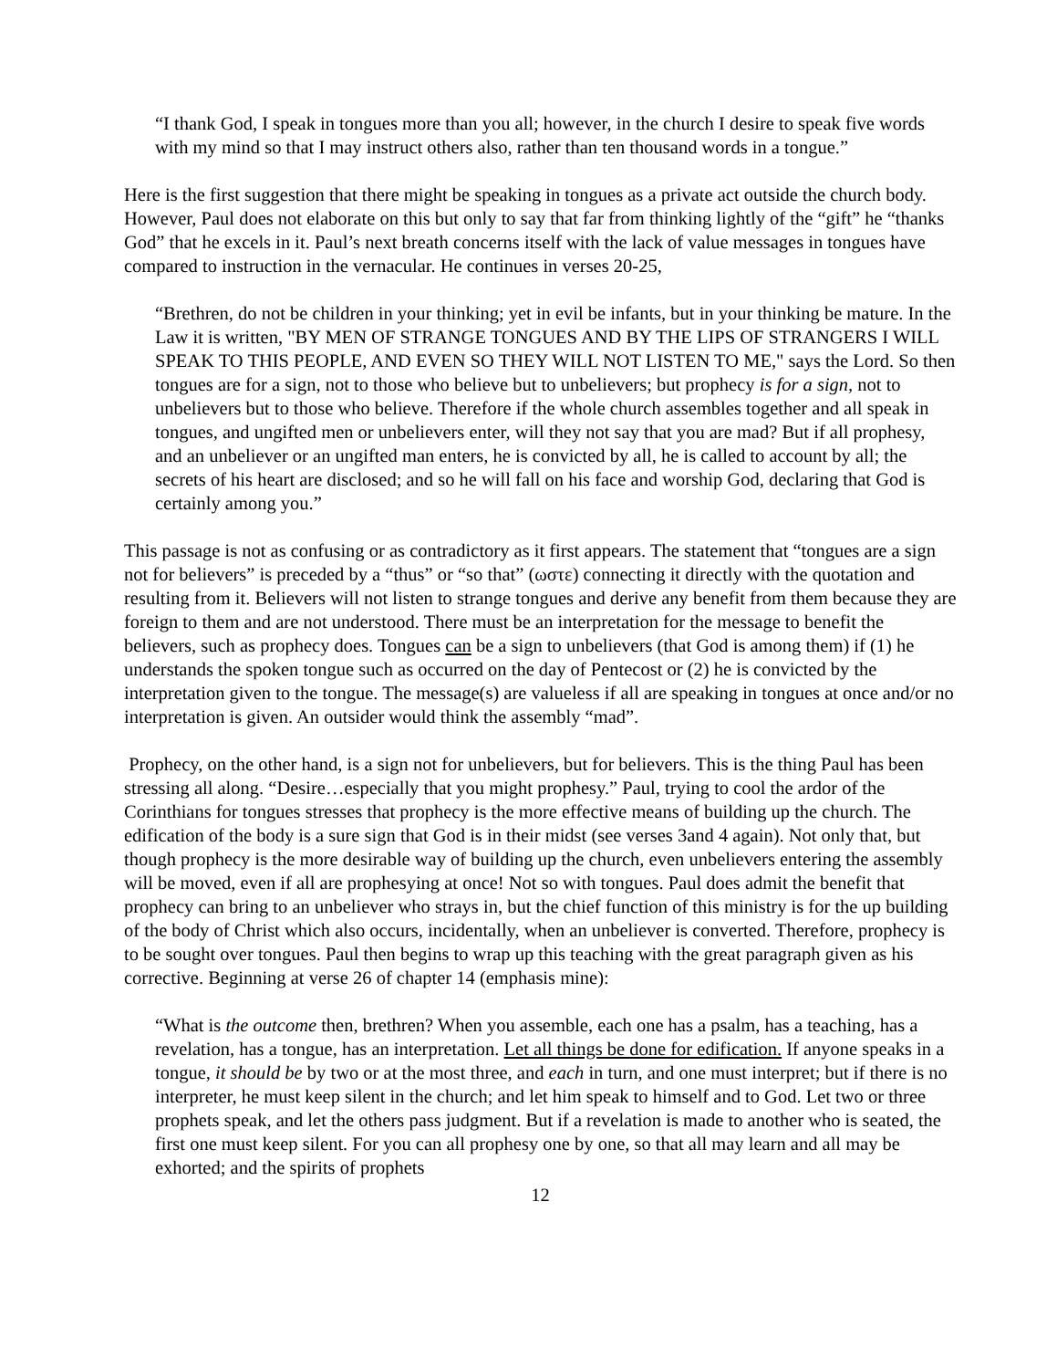“I thank God, I speak in tongues more than you all; however, in the church I desire to speak five words with my mind so that I may instruct others also, rather than ten thousand words in a tongue.”
Here is the first suggestion that there might be speaking in tongues as a private act outside the church body. However, Paul does not elaborate on this but only to say that far from thinking lightly of the “gift” he “thanks God” that he excels in it. Paul’s next breath concerns itself with the lack of value messages in tongues have compared to instruction in the vernacular. He continues in verses 20-25,
“Brethren, do not be children in your thinking; yet in evil be infants, but in your thinking be mature. In the Law it is written, "BY MEN OF STRANGE TONGUES AND BY THE LIPS OF STRANGERS I WILL SPEAK TO THIS PEOPLE, AND EVEN SO THEY WILL NOT LISTEN TO ME," says the Lord. So then tongues are for a sign, not to those who believe but to unbelievers; but prophecy is for a sign, not to unbelievers but to those who believe. Therefore if the whole church assembles together and all speak in tongues, and ungifted men or unbelievers enter, will they not say that you are mad? But if all prophesy, and an unbeliever or an ungifted man enters, he is convicted by all, he is called to account by all; the secrets of his heart are disclosed; and so he will fall on his face and worship God, declaring that God is certainly among you.”
This passage is not as confusing or as contradictory as it first appears. The statement that “tongues are a sign not for believers” is preceded by a “thus” or “so that” (ωστε) connecting it directly with the quotation and resulting from it. Believers will not listen to strange tongues and derive any benefit from them because they are foreign to them and are not understood. There must be an interpretation for the message to benefit the believers, such as prophecy does. Tongues can be a sign to unbelievers (that God is among them) if (1) he understands the spoken tongue such as occurred on the day of Pentecost or (2) he is convicted by the interpretation given to the tongue. The message(s) are valueless if all are speaking in tongues at once and/or no interpretation is given. An outsider would think the assembly “mad”.
Prophecy, on the other hand, is a sign not for unbelievers, but for believers. This is the thing Paul has been stressing all along. “Desire…especially that you might prophesy.” Paul, trying to cool the ardor of the Corinthians for tongues stresses that prophecy is the more effective means of building up the church. The edification of the body is a sure sign that God is in their midst (see verses 3and 4 again). Not only that, but though prophecy is the more desirable way of building up the church, even unbelievers entering the assembly will be moved, even if all are prophesying at once! Not so with tongues. Paul does admit the benefit that prophecy can bring to an unbeliever who strays in, but the chief function of this ministry is for the up building of the body of Christ which also occurs, incidentally, when an unbeliever is converted. Therefore, prophecy is to be sought over tongues. Paul then begins to wrap up this teaching with the great paragraph given as his corrective. Beginning at verse 26 of chapter 14 (emphasis mine):
“What is the outcome then, brethren? When you assemble, each one has a psalm, has a teaching, has a revelation, has a tongue, has an interpretation. Let all things be done for edification. If anyone speaks in a tongue, it should be by two or at the most three, and each in turn, and one must interpret; but if there is no interpreter, he must keep silent in the church; and let him speak to himself and to God. Let two or three prophets speak, and let the others pass judgment. But if a revelation is made to another who is seated, the first one must keep silent. For you can all prophesy one by one, so that all may learn and all may be exhorted; and the spirits of prophets
12